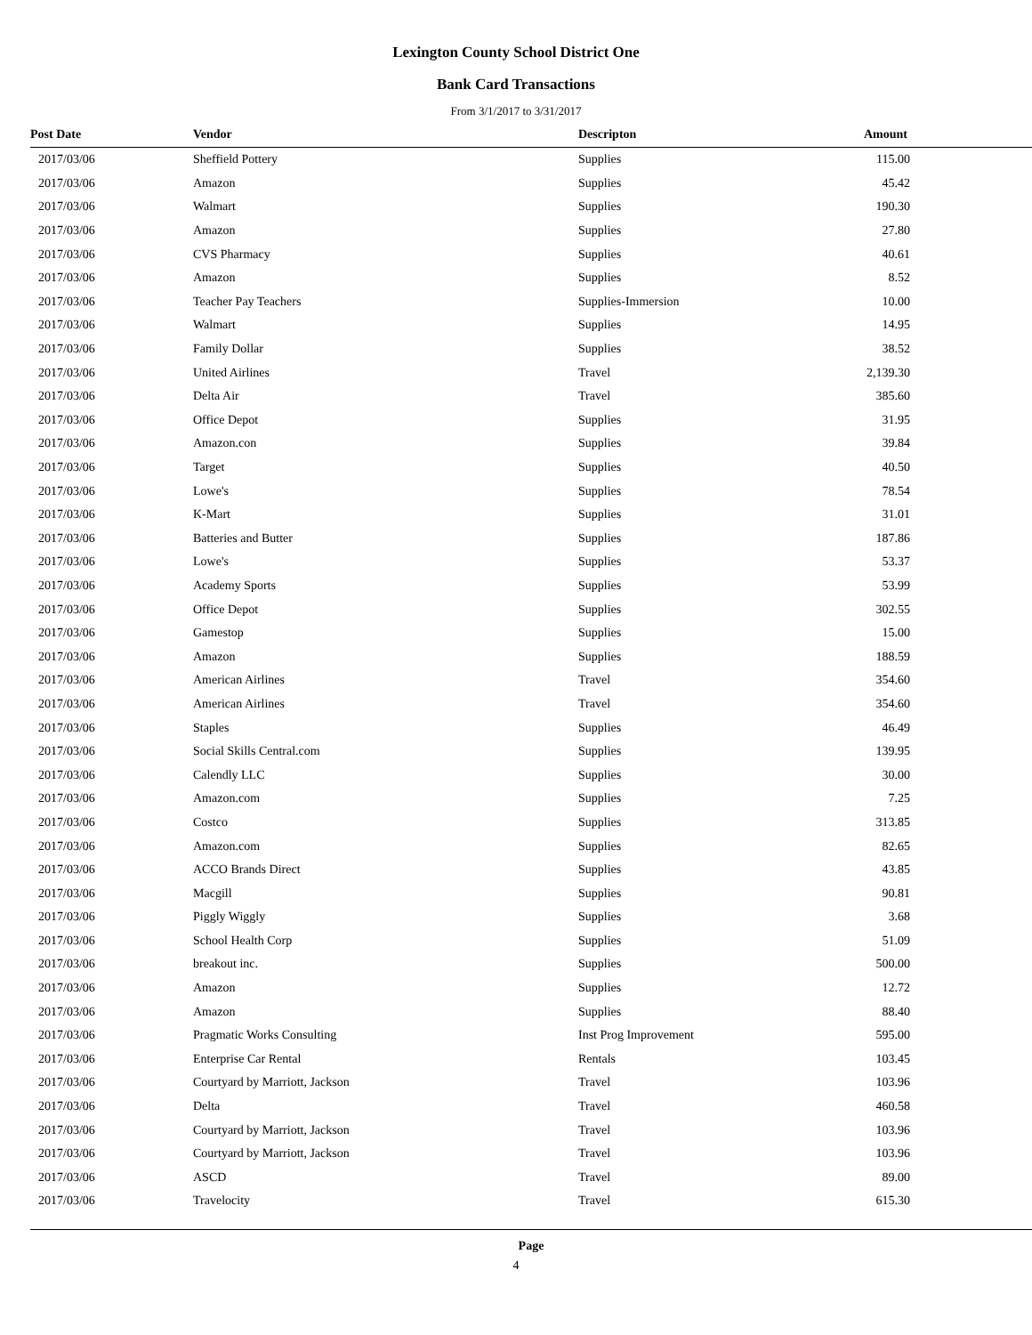Lexington County School District One
Bank Card Transactions
From 3/1/2017 to 3/31/2017
| Post Date | Vendor | Descripton | Amount |
| --- | --- | --- | --- |
| 2017/03/06 | Sheffield Pottery | Supplies | 115.00 |
| 2017/03/06 | Amazon | Supplies | 45.42 |
| 2017/03/06 | Walmart | Supplies | 190.30 |
| 2017/03/06 | Amazon | Supplies | 27.80 |
| 2017/03/06 | CVS Pharmacy | Supplies | 40.61 |
| 2017/03/06 | Amazon | Supplies | 8.52 |
| 2017/03/06 | Teacher Pay Teachers | Supplies-Immersion | 10.00 |
| 2017/03/06 | Walmart | Supplies | 14.95 |
| 2017/03/06 | Family Dollar | Supplies | 38.52 |
| 2017/03/06 | United Airlines | Travel | 2,139.30 |
| 2017/03/06 | Delta Air | Travel | 385.60 |
| 2017/03/06 | Office Depot | Supplies | 31.95 |
| 2017/03/06 | Amazon.con | Supplies | 39.84 |
| 2017/03/06 | Target | Supplies | 40.50 |
| 2017/03/06 | Lowe's | Supplies | 78.54 |
| 2017/03/06 | K-Mart | Supplies | 31.01 |
| 2017/03/06 | Batteries and Butter | Supplies | 187.86 |
| 2017/03/06 | Lowe's | Supplies | 53.37 |
| 2017/03/06 | Academy Sports | Supplies | 53.99 |
| 2017/03/06 | Office Depot | Supplies | 302.55 |
| 2017/03/06 | Gamestop | Supplies | 15.00 |
| 2017/03/06 | Amazon | Supplies | 188.59 |
| 2017/03/06 | American Airlines | Travel | 354.60 |
| 2017/03/06 | American Airlines | Travel | 354.60 |
| 2017/03/06 | Staples | Supplies | 46.49 |
| 2017/03/06 | Social Skills Central.com | Supplies | 139.95 |
| 2017/03/06 | Calendly LLC | Supplies | 30.00 |
| 2017/03/06 | Amazon.com | Supplies | 7.25 |
| 2017/03/06 | Costco | Supplies | 313.85 |
| 2017/03/06 | Amazon.com | Supplies | 82.65 |
| 2017/03/06 | ACCO Brands Direct | Supplies | 43.85 |
| 2017/03/06 | Macgill | Supplies | 90.81 |
| 2017/03/06 | Piggly Wiggly | Supplies | 3.68 |
| 2017/03/06 | School Health Corp | Supplies | 51.09 |
| 2017/03/06 | breakout inc. | Supplies | 500.00 |
| 2017/03/06 | Amazon | Supplies | 12.72 |
| 2017/03/06 | Amazon | Supplies | 88.40 |
| 2017/03/06 | Pragmatic Works Consulting | Inst Prog Improvement | 595.00 |
| 2017/03/06 | Enterprise Car Rental | Rentals | 103.45 |
| 2017/03/06 | Courtyard by Marriott, Jackson | Travel | 103.96 |
| 2017/03/06 | Delta | Travel | 460.58 |
| 2017/03/06 | Courtyard by Marriott, Jackson | Travel | 103.96 |
| 2017/03/06 | Courtyard by Marriott, Jackson | Travel | 103.96 |
| 2017/03/06 | ASCD | Travel | 89.00 |
| 2017/03/06 | Travelocity | Travel | 615.30 |
Page
4